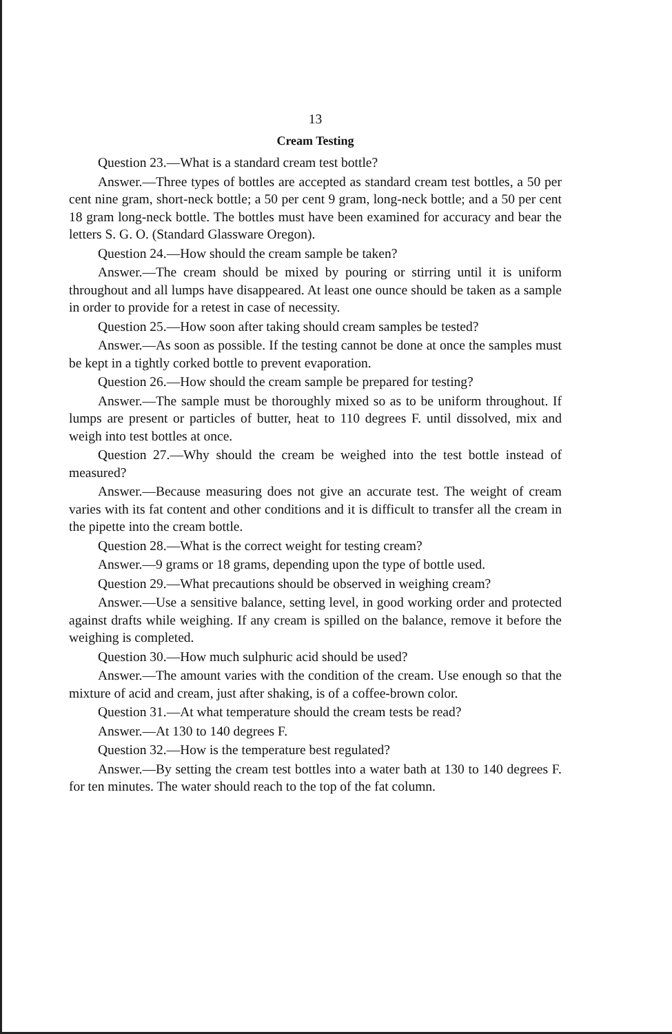13
Cream Testing
Question 23.—What is a standard cream test bottle?
Answer.—Three types of bottles are accepted as standard cream test bottles, a 50 per cent nine gram, short-neck bottle; a 50 per cent 9 gram, long-neck bottle; and a 50 per cent 18 gram long-neck bottle. The bottles must have been examined for accuracy and bear the letters S. G. O. (Standard Glassware Oregon).
Question 24.—How should the cream sample be taken?
Answer.—The cream should be mixed by pouring or stirring until it is uniform throughout and all lumps have disappeared. At least one ounce should be taken as a sample in order to provide for a retest in case of necessity.
Question 25.—How soon after taking should cream samples be tested?
Answer.—As soon as possible. If the testing cannot be done at once the samples must be kept in a tightly corked bottle to prevent evaporation.
Question 26.—How should the cream sample be prepared for testing?
Answer.—The sample must be thoroughly mixed so as to be uniform throughout. If lumps are present or particles of butter, heat to 110 degrees F. until dissolved, mix and weigh into test bottles at once.
Question 27.—Why should the cream be weighed into the test bottle instead of measured?
Answer.—Because measuring does not give an accurate test. The weight of cream varies with its fat content and other conditions and it is difficult to transfer all the cream in the pipette into the cream bottle.
Question 28.—What is the correct weight for testing cream?
Answer.—9 grams or 18 grams, depending upon the type of bottle used.
Question 29.—What precautions should be observed in weighing cream?
Answer.—Use a sensitive balance, setting level, in good working order and protected against drafts while weighing. If any cream is spilled on the balance, remove it before the weighing is completed.
Question 30.—How much sulphuric acid should be used?
Answer.—The amount varies with the condition of the cream. Use enough so that the mixture of acid and cream, just after shaking, is of a coffee-brown color.
Question 31.—At what temperature should the cream tests be read?
Answer.—At 130 to 140 degrees F.
Question 32.—How is the temperature best regulated?
Answer.—By setting the cream test bottles into a water bath at 130 to 140 degrees F. for ten minutes. The water should reach to the top of the fat column.